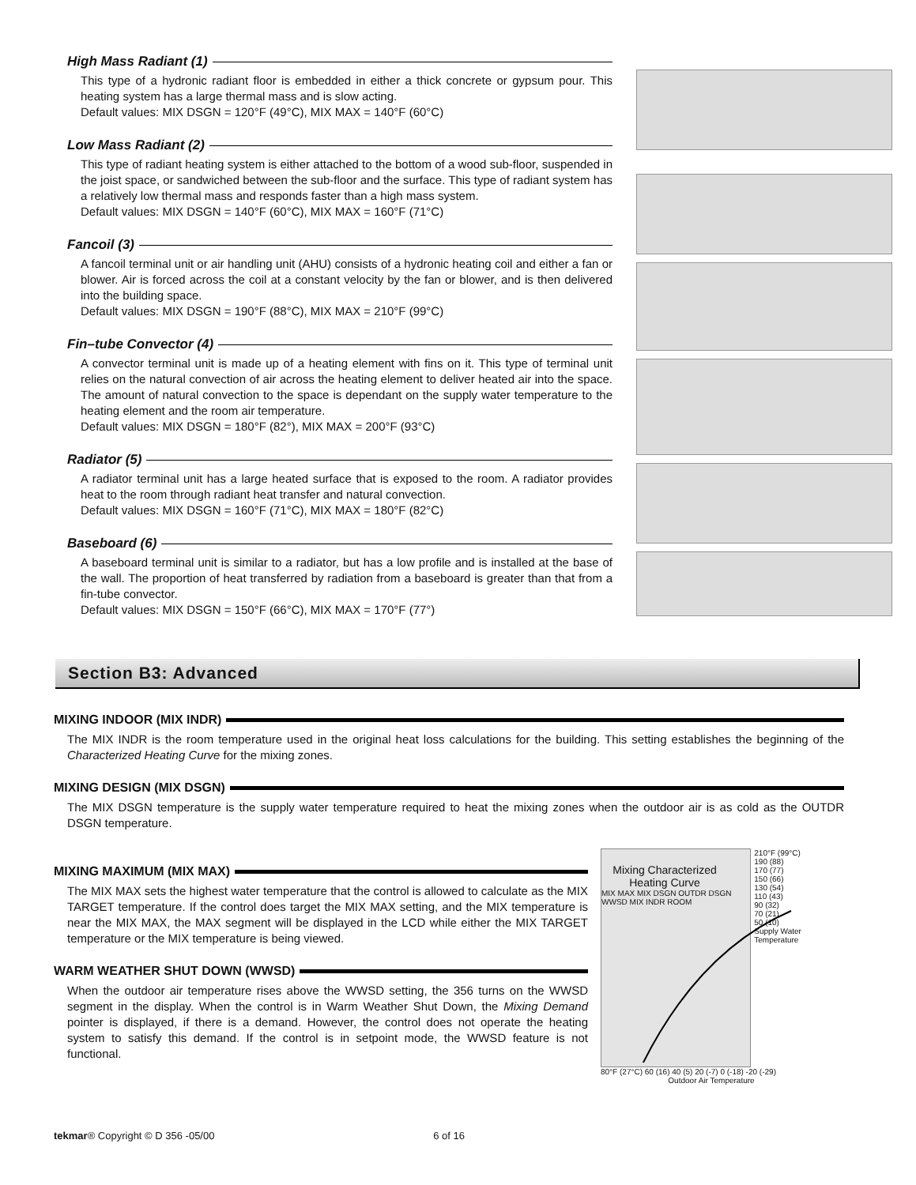High Mass Radiant (1)
This type of a hydronic radiant floor is embedded in either a thick concrete or gypsum pour. This heating system has a large thermal mass and is slow acting.
Default values: MIX DSGN = 120°F (49°C), MIX MAX = 140°F (60°C)
Low Mass Radiant (2)
This type of radiant heating system is either attached to the bottom of a wood sub-floor, suspended in the joist space, or sandwiched between the sub-floor and the surface. This type of radiant system has a relatively low thermal mass and responds faster than a high mass system.
Default values: MIX DSGN = 140°F (60°C), MIX MAX = 160°F (71°C)
Fancoil (3)
A fancoil terminal unit or air handling unit (AHU) consists of a hydronic heating coil and either a fan or blower. Air is forced across the coil at a constant velocity by the fan or blower, and is then delivered into the building space.
Default values: MIX DSGN = 190°F (88°C), MIX MAX = 210°F (99°C)
Fin–tube Convector (4)
A convector terminal unit is made up of a heating element with fins on it. This type of terminal unit relies on the natural convection of air across the heating element to deliver heated air into the space. The amount of natural convection to the space is dependant on the supply water temperature to the heating element and the room air temperature.
Default values: MIX DSGN = 180°F (82°), MIX MAX = 200°F (93°C)
Radiator (5)
A radiator terminal unit has a large heated surface that is exposed to the room. A radiator provides heat to the room through radiant heat transfer and natural convection.
Default values: MIX DSGN = 160°F (71°C), MIX MAX = 180°F (82°C)
Baseboard (6)
A baseboard terminal unit is similar to a radiator, but has a low profile and is installed at the base of the wall. The proportion of heat transferred by radiation from a baseboard is greater than that from a fin-tube convector.
Default values: MIX DSGN = 150°F (66°C), MIX MAX = 170°F (77°)
Section B3: Advanced
MIXING INDOOR (MIX INDR)
The MIX INDR is the room temperature used in the original heat loss calculations for the building. This setting establishes the beginning of the Characterized Heating Curve for the mixing zones.
MIXING DESIGN (MIX DSGN)
The MIX DSGN temperature is the supply water temperature required to heat the mixing zones when the outdoor air is as cold as the OUTDR DSGN temperature.
MIXING MAXIMUM (MIX MAX)
The MIX MAX sets the highest water temperature that the control is allowed to calculate as the MIX TARGET temperature. If the control does target the MIX MAX setting, and the MIX temperature is near the MIX MAX, the MAX segment will be displayed in the LCD while either the MIX TARGET temperature or the MIX temperature is being viewed.
WARM WEATHER SHUT DOWN (WWSD)
When the outdoor air temperature rises above the WWSD setting, the 356 turns on the WWSD segment in the display. When the control is in Warm Weather Shut Down, the Mixing Demand pointer is displayed, if there is a demand. However, the control does not operate the heating system to satisfy this demand. If the control is in setpoint mode, the WWSD feature is not functional.
Mixing Characterized Heating Curve
MIX MAX MIX DSGN OUTDR DSGN WWSD MIX INDR ROOM
210°F (99°C)
190 (88)
170 (77)
150 (66)
130 (54)
110 (43)
90 (32)
70 (21)
50 (10)
Supply Water Temperature
80°F (27°C) 60 (16) 40 (5) 20 (-7) 0 (-18) -20 (-29)
Outdoor Air Temperature
tekmar® Copyright © D 356 -05/00 6 of 16